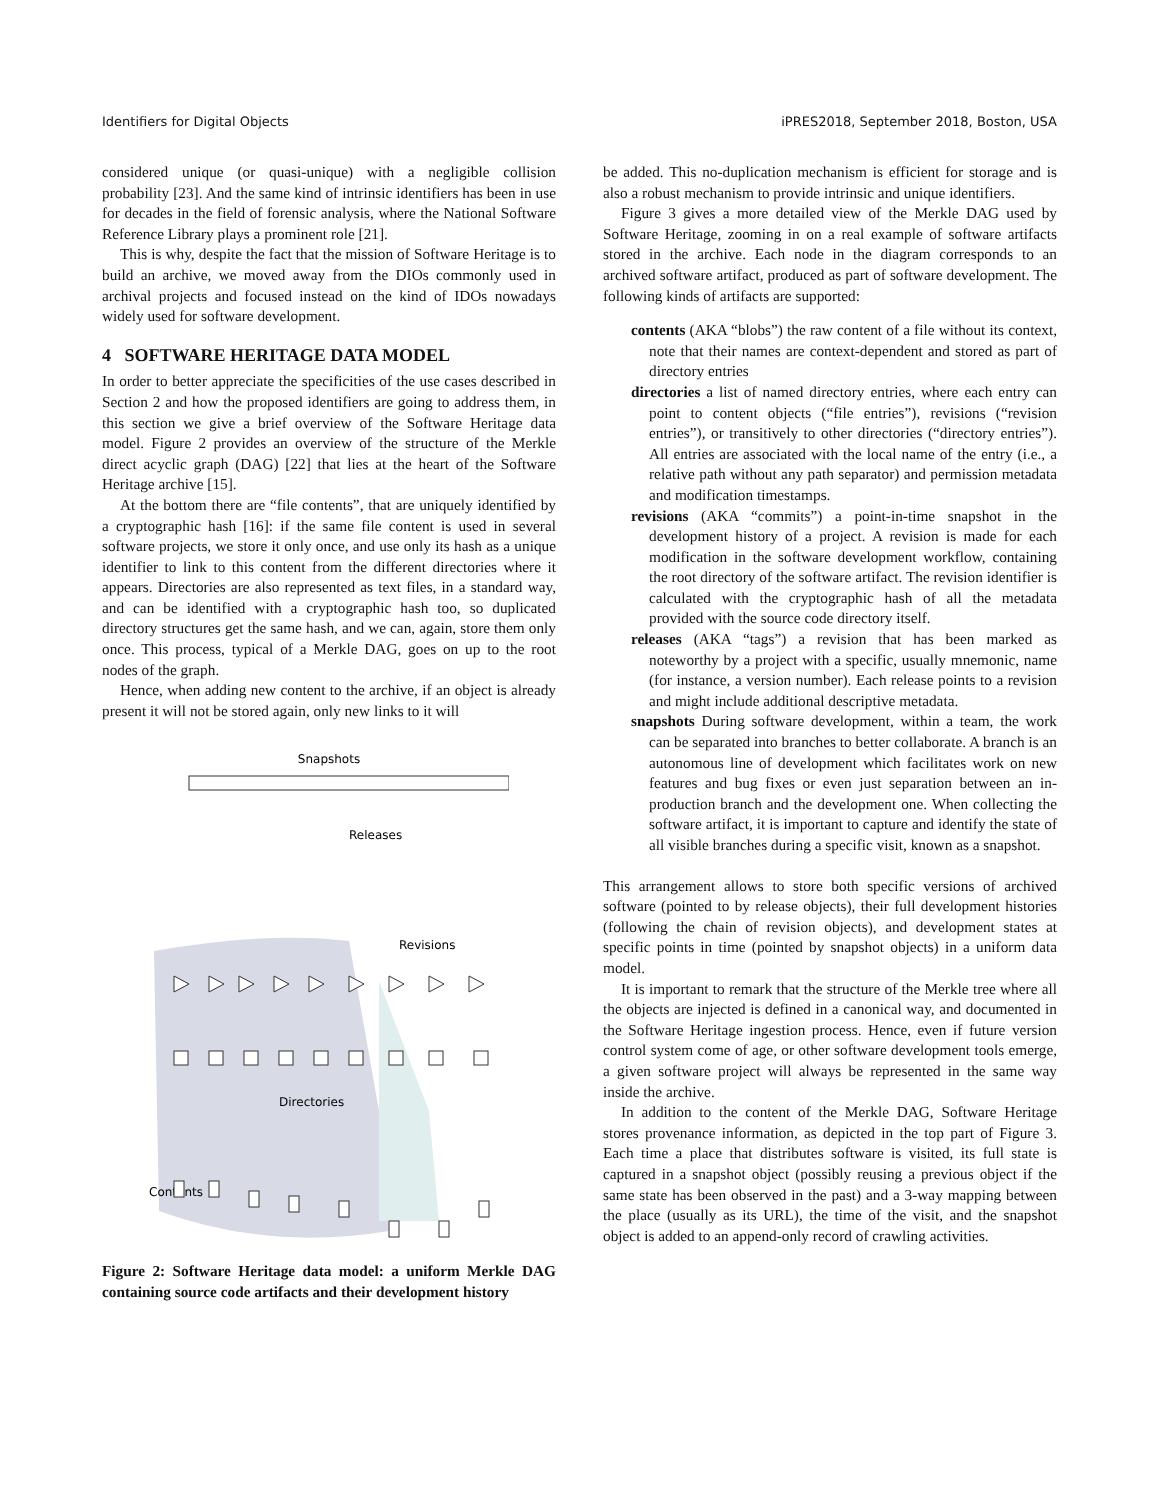Identifiers for Digital Objects iPRES2018, September 2018, Boston, USA
considered unique (or quasi-unique) with a negligible collision probability [23]. And the same kind of intrinsic identifiers has been in use for decades in the field of forensic analysis, where the National Software Reference Library plays a prominent role [21].
This is why, despite the fact that the mission of Software Heritage is to build an archive, we moved away from the DIOs commonly used in archival projects and focused instead on the kind of IDOs nowadays widely used for software development.
4 SOFTWARE HERITAGE DATA MODEL
In order to better appreciate the specificities of the use cases described in Section 2 and how the proposed identifiers are going to address them, in this section we give a brief overview of the Software Heritage data model. Figure 2 provides an overview of the structure of the Merkle direct acyclic graph (DAG) [22] that lies at the heart of the Software Heritage archive [15].
At the bottom there are “file contents”, that are uniquely identified by a cryptographic hash [16]: if the same file content is used in several software projects, we store it only once, and use only its hash as a unique identifier to link to this content from the different directories where it appears. Directories are also represented as text files, in a standard way, and can be identified with a cryptographic hash too, so duplicated directory structures get the same hash, and we can, again, store them only once. This process, typical of a Merkle DAG, goes on up to the root nodes of the graph.
Hence, when adding new content to the archive, if an object is already present it will not be stored again, only new links to it will
Snapshots
Releases
Revisions
Directories
Contents
Figure 2: Software Heritage data model: a uniform Merkle DAG containing source code artifacts and their development history
be added. This no-duplication mechanism is efficient for storage and is also a robust mechanism to provide intrinsic and unique identifiers.
Figure 3 gives a more detailed view of the Merkle DAG used by Software Heritage, zooming in on a real example of software artifacts stored in the archive. Each node in the diagram corresponds to an archived software artifact, produced as part of software development. The following kinds of artifacts are supported:
contents
(AKA “blobs”) the raw content of a file without its context, note that their names are context-dependent and stored as part of directory entries
directories
a list of named directory entries, where each entry can point to content objects (“file entries”), revisions (“revision entries”), or transitively to other directories (“directory entries”). All entries are associated with the local name of the entry (i.e., a relative path without any path separator) and permission metadata and modification timestamps.
revisions
(AKA “commits”) a point-in-time snapshot in the development history of a project. A revision is made for each modification in the software development workflow, containing the root directory of the software artifact. The revision identifier is calculated with the cryptographic hash of all the metadata provided with the source code directory itself.
releases
(AKA “tags”) a revision that has been marked as noteworthy by a project with a specific, usually mnemonic, name (for instance, a version number). Each release points to a revision and might include additional descriptive metadata.
snapshots
During software development, within a team, the work can be separated into branches to better collaborate. A branch is an autonomous line of development which facilitates work on new features and bug fixes or even just separation between an in-production branch and the development one. When collecting the software artifact, it is important to capture and identify the state of all visible branches during a specific visit, known as a snapshot.
This arrangement allows to store both specific versions of archived software (pointed to by release objects), their full development histories (following the chain of revision objects), and development states at specific points in time (pointed by snapshot objects) in a uniform data model.
It is important to remark that the structure of the Merkle tree where all the objects are injected is defined in a canonical way, and documented in the Software Heritage ingestion process. Hence, even if future version control system come of age, or other software development tools emerge, a given software project will always be represented in the same way inside the archive.
In addition to the content of the Merkle DAG, Software Heritage stores provenance information, as depicted in the top part of Figure 3. Each time a place that distributes software is visited, its full state is captured in a snapshot object (possibly reusing a previous object if the same state has been observed in the past) and a 3-way mapping between the place (usually as its URL), the time of the visit, and the snapshot object is added to an append-only record of crawling activities.